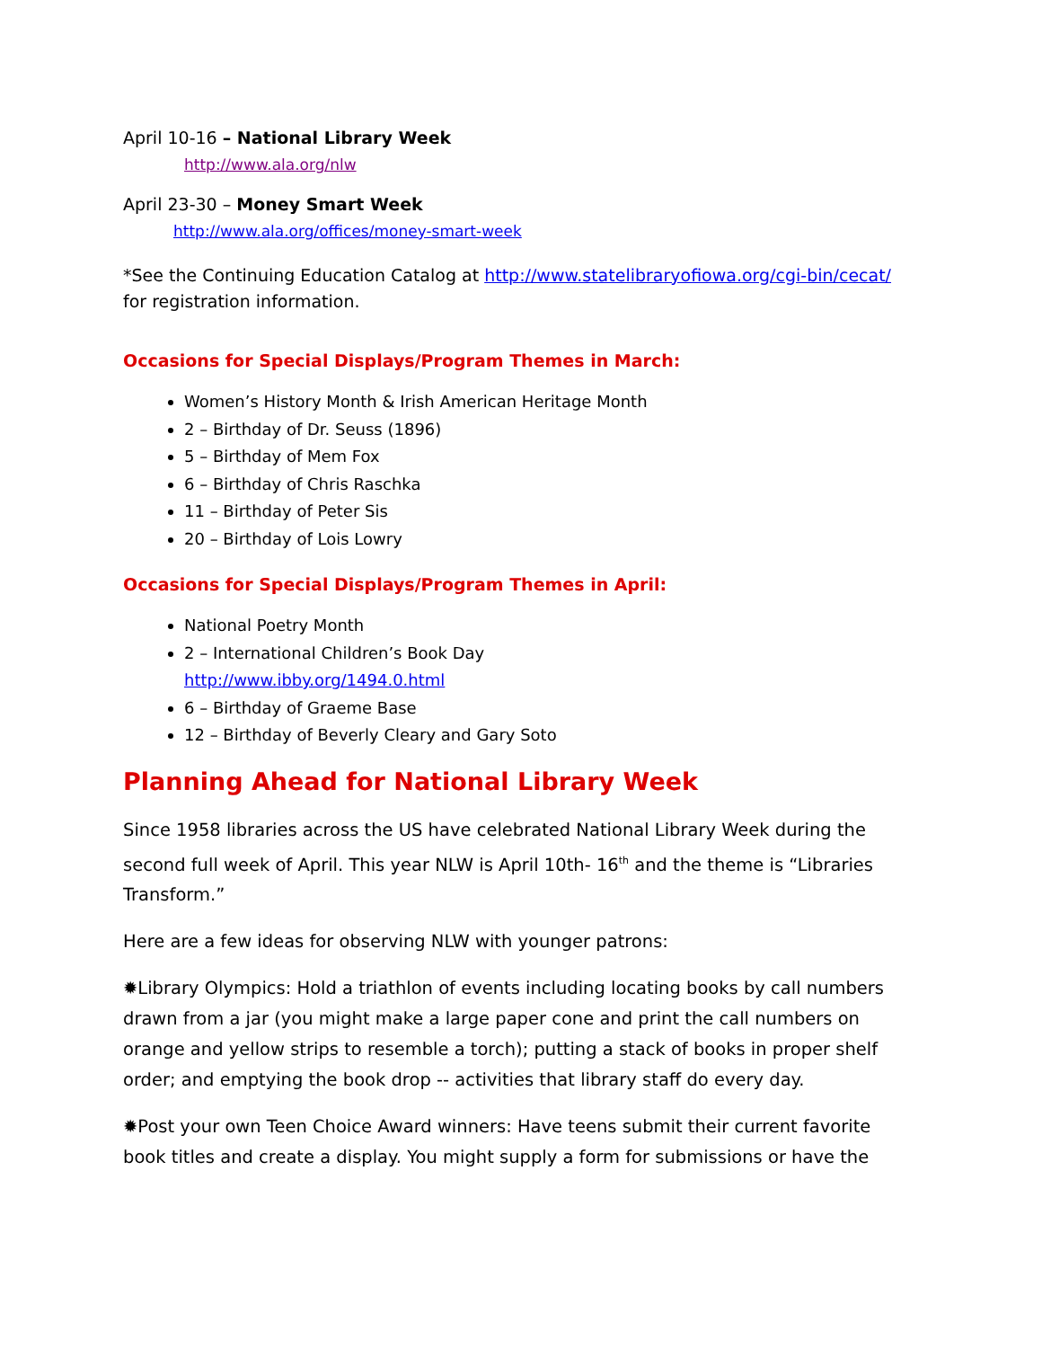April 10-16 – National Library Week
http://www.ala.org/nlw
April 23-30 – Money Smart Week
http://www.ala.org/offices/money-smart-week
*See the Continuing Education Catalog at http://www.statelibraryofiowa.org/cgi-bin/cecat/ for registration information.
Occasions for Special Displays/Program Themes in March:
Women’s History Month & Irish American Heritage Month
2 – Birthday of Dr. Seuss (1896)
5 – Birthday of Mem Fox
6 – Birthday of Chris Raschka
11 – Birthday of Peter Sis
20 – Birthday of Lois Lowry
Occasions for Special Displays/Program Themes in April:
National Poetry Month
2 – International Children’s Book Day
http://www.ibby.org/1494.0.html
6 – Birthday of Graeme Base
12 – Birthday of Beverly Cleary and Gary Soto
Planning Ahead for National Library Week
Since 1958 libraries across the US have celebrated National Library Week during the second full week of April. This year NLW is April 10th- 16<sup>th</sup> and the theme is “Libraries Transform.”
Here are a few ideas for observing NLW with younger patrons:
✹Library Olympics: Hold a triathlon of events including locating books by call numbers drawn from a jar (you might make a large paper cone and print the call numbers on orange and yellow strips to resemble a torch); putting a stack of books in proper shelf order; and emptying the book drop -- activities that library staff do every day.
✹Post your own Teen Choice Award winners: Have teens submit their current favorite book titles and create a display. You might supply a form for submissions or have the